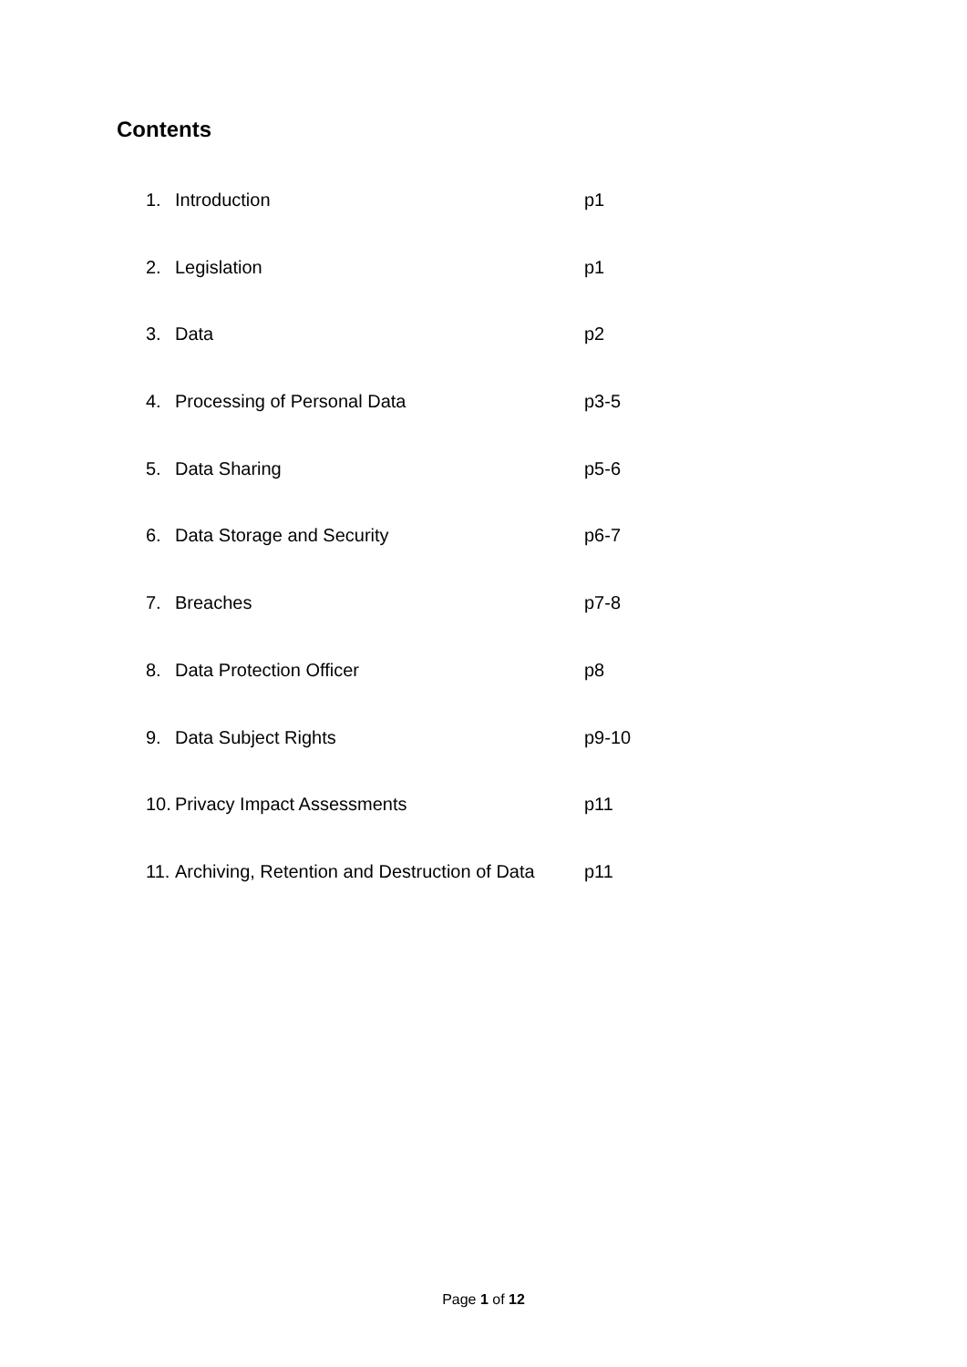Contents
1. Introduction p1
2. Legislation p1
3. Data p2
4. Processing of Personal Data p3-5
5. Data Sharing p5-6
6. Data Storage and Security p6-7
7. Breaches p7-8
8. Data Protection Officer p8
9. Data Subject Rights p9-10
10. Privacy Impact Assessments p11
11. Archiving, Retention and Destruction of Data p11
Page 1 of 12